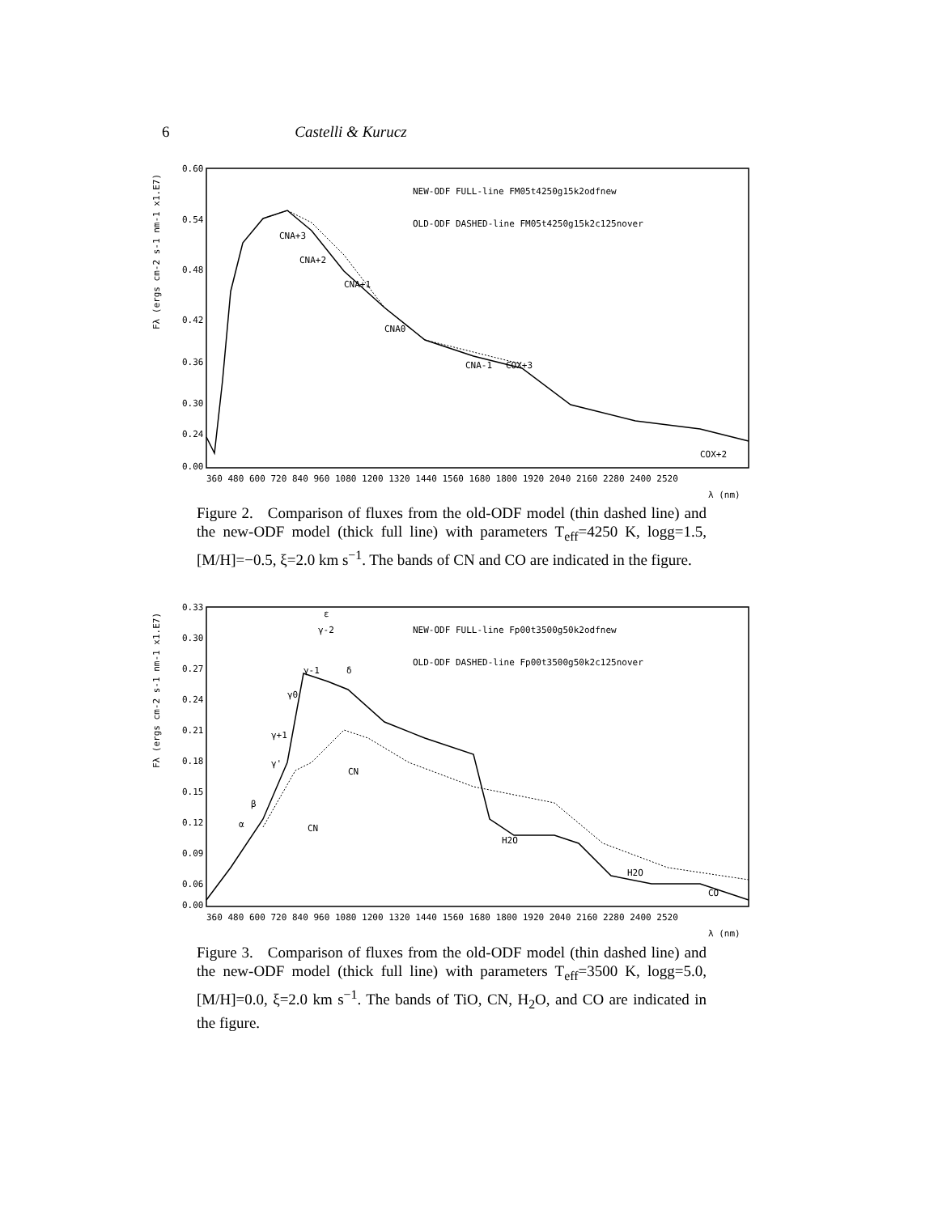6 Castelli & Kurucz
0.60
0.54
0.48
0.42
0.36
0.30
0.24
0.00
Fλ (ergs cm-2 s-1 nm-1 x1.E7)
360 480 600 720 840 960 1080 1200 1320 1440 1560 1680 1800 1920 2040 2160 2280 2400 2520
λ (nm)
NEW-ODF FULL-line FM05t4250g15k2odfnew
OLD-ODF DASHED-line FM05t4250g15k2c125nover
CNA+3
CNA+2
CNA+1
CNA0
CNA-1
COX+3
COX+2
Figure 2. Comparison of fluxes from the old-ODF model (thin dashed line) and the new-ODF model (thick full line) with parameters T<sub>eff</sub>=4250 K, logg=1.5, [M/H]=−0.5, ξ=2.0 km s<sup>−1</sup>. The bands of CN and CO are indicated in the figure.
0.33
0.30
0.27
0.24
0.21
0.18
0.15
0.12
0.09
0.06
0.00
Fλ (ergs cm-2 s-1 nm-1 x1.E7)
360 480 600 720 840 960 1080 1200 1320 1440 1560 1680 1800 1920 2040 2160 2280 2400 2520
λ (nm)
NEW-ODF FULL-line Fp00t3500g50k2odfnew
OLD-ODF DASHED-line Fp00t3500g50k2c125nover
ε
γ-2
γ-1
δ
γ0
γ+1
γ'
β
α
CN
CN
H2O
H2O
CO
Figure 3. Comparison of fluxes from the old-ODF model (thin dashed line) and the new-ODF model (thick full line) with parameters T<sub>eff</sub>=3500 K, logg=5.0, [M/H]=0.0, ξ=2.0 km s<sup>−1</sup>. The bands of TiO, CN, H<sub>2</sub>O, and CO are indicated in the figure.